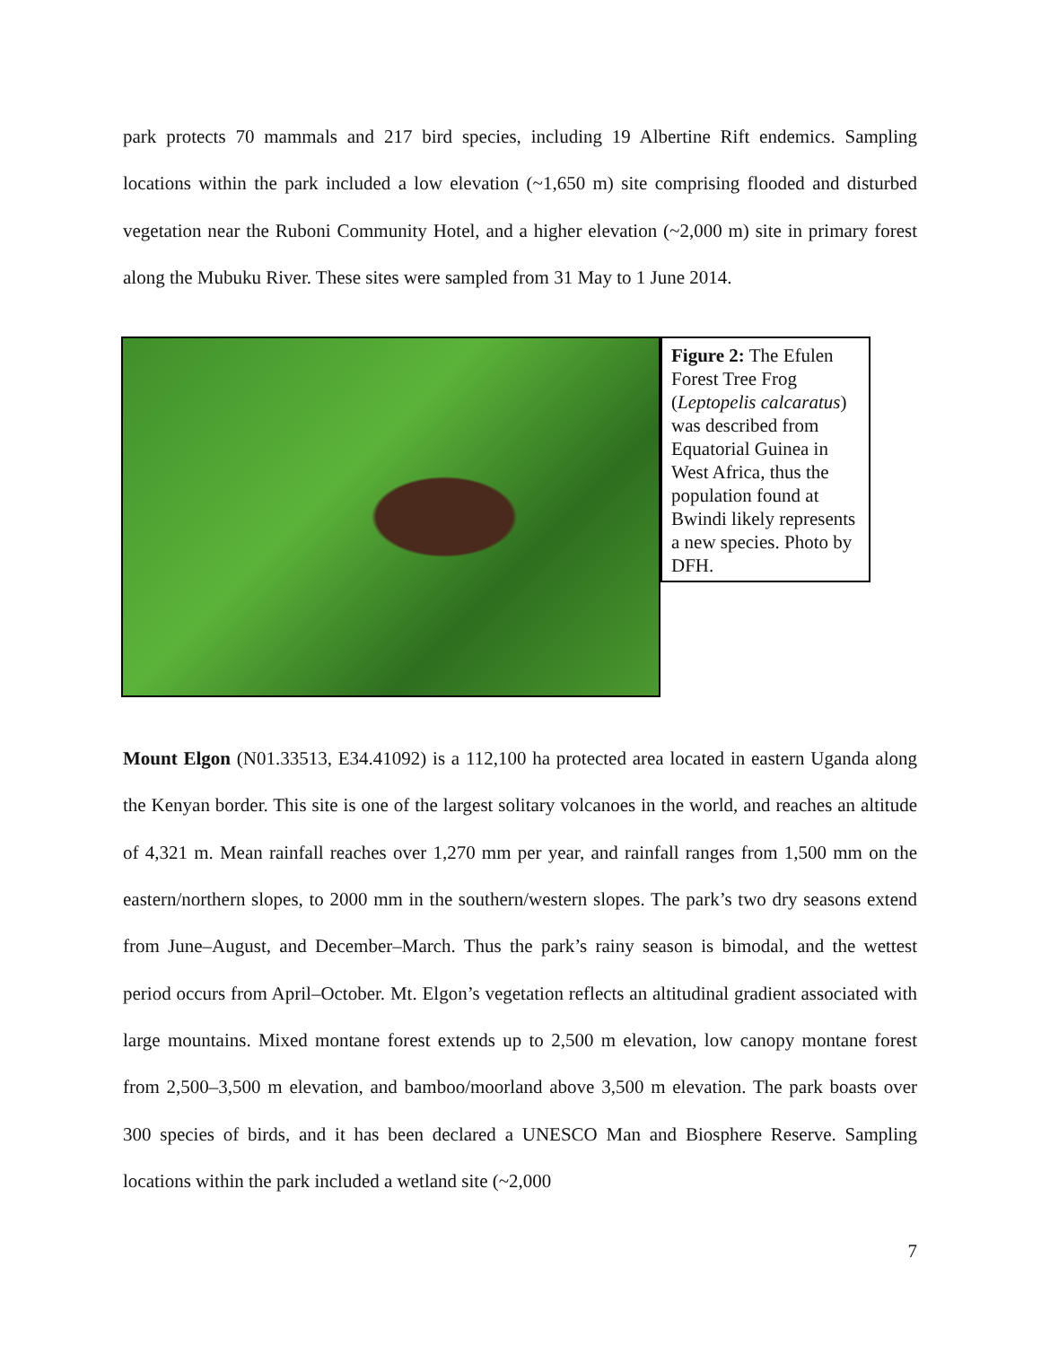park protects 70 mammals and 217 bird species, including 19 Albertine Rift endemics. Sampling locations within the park included a low elevation (~1,650 m) site comprising flooded and disturbed vegetation near the Ruboni Community Hotel, and a higher elevation (~2,000 m) site in primary forest along the Mubuku River. These sites were sampled from 31 May to 1 June 2014.
Figure 2: The Efulen Forest Tree Frog (Leptopelis calcaratus) was described from Equatorial Guinea in West Africa, thus the population found at Bwindi likely represents a new species. Photo by DFH.
Mount Elgon (N01.33513, E34.41092) is a 112,100 ha protected area located in eastern Uganda along the Kenyan border. This site is one of the largest solitary volcanoes in the world, and reaches an altitude of 4,321 m. Mean rainfall reaches over 1,270 mm per year, and rainfall ranges from 1,500 mm on the eastern/northern slopes, to 2000 mm in the southern/western slopes. The park’s two dry seasons extend from June–August, and December–March. Thus the park’s rainy season is bimodal, and the wettest period occurs from April–October. Mt. Elgon’s vegetation reflects an altitudinal gradient associated with large mountains. Mixed montane forest extends up to 2,500 m elevation, low canopy montane forest from 2,500–3,500 m elevation, and bamboo/moorland above 3,500 m elevation. The park boasts over 300 species of birds, and it has been declared a UNESCO Man and Biosphere Reserve. Sampling locations within the park included a wetland site (~2,000
7